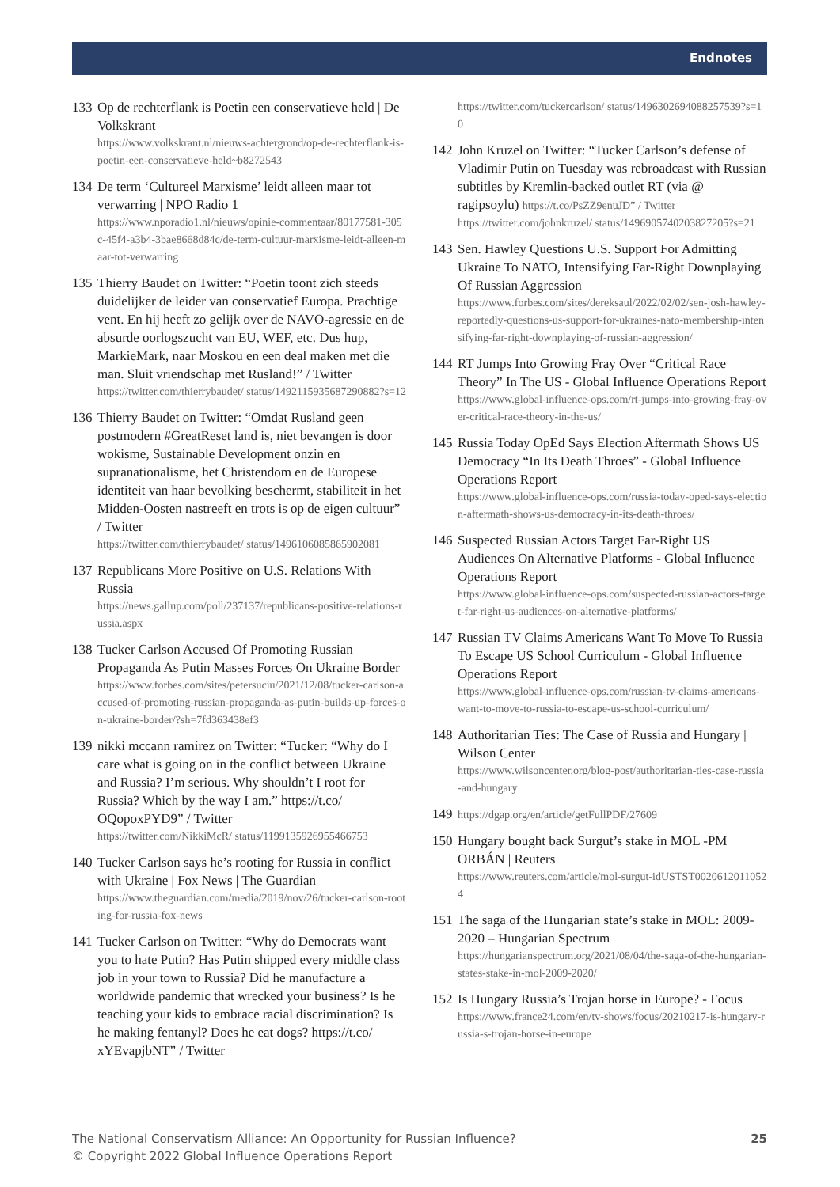Endnotes
133 Op de rechterflank is Poetin een conservatieve held | De Volkskrant
https://www.volkskrant.nl/nieuws-achtergrond/op-de-rechterflank-is-poetin-een-conservatieve-held~b8272543
134 De term ‘Cultureel Marxisme’ leidt alleen maar tot verwarring | NPO Radio 1
https://www.nporadio1.nl/nieuws/opinie-commentaar/80177581-305c-45f4-a3b4-3bae8668d84c/de-term-cultuur-marxisme-leidt-alleen-maar-tot-verwarring
135 Thierry Baudet on Twitter: “Poetin toont zich steeds duidelijker de leider van conservatief Europa. Prachtige vent. En hij heeft zo gelijk over de NAVO-agressie en de absurde oorlogszucht van EU, WEF, etc. Dus hup, MarkieMark, naar Moskou en een deal maken met die man. Sluit vriendschap met Rusland!” / Twitter
https://twitter.com/thierrybaudet/ status/1492115935687290882?s=12
136 Thierry Baudet on Twitter: “Omdat Rusland geen postmodern #GreatReset land is, niet bevangen is door wokisme, Sustainable Development onzin en supranationalisme, het Christendom en de Europese identiteit van haar bevolking beschermt, stabiliteit in het Midden-Oosten nastreeft en trots is op de eigen cultuur” / Twitter
https://twitter.com/thierrybaudet/ status/1496106085865902081
137 Republicans More Positive on U.S. Relations With Russia
https://news.gallup.com/poll/237137/republicans-positive-relations-russia.aspx
138 Tucker Carlson Accused Of Promoting Russian Propaganda As Putin Masses Forces On Ukraine Border
https://www.forbes.com/sites/petersuciu/2021/12/08/tucker-carlson-accused-of-promoting-russian-propaganda-as-putin-builds-up-forces-on-ukraine-border/?sh=7fd363438ef3
139 nikki mccann ramírez on Twitter: “Tucker: “Why do I care what is going on in the conflict between Ukraine and Russia? I’m serious. Why shouldn’t I root for Russia? Which by the way I am.” https://t.co/ OQopoxPYD9” / Twitter
https://twitter.com/NikkiMcR/ status/1199135926955466753
140 Tucker Carlson says he’s rooting for Russia in conflict with Ukraine | Fox News | The Guardian
https://www.theguardian.com/media/2019/nov/26/tucker-carlson-rooting-for-russia-fox-news
141 Tucker Carlson on Twitter: “Why do Democrats want you to hate Putin? Has Putin shipped every middle class job in your town to Russia? Did he manufacture a worldwide pandemic that wrecked your business? Is he teaching your kids to embrace racial discrimination? Is he making fentanyl? Does he eat dogs? https://t.co/ xYEvapjbNT” / Twitter
https://twitter.com/tuckercarlson/ status/1496302694088257539?s=10
142 John Kruzel on Twitter: “Tucker Carlson’s defense of Vladimir Putin on Tuesday was rebroadcast with Russian subtitles by Kremlin-backed outlet RT (via @ ragipsoylu) https://t.co/PsZZ9enuJD” / Twitter
https://twitter.com/johnkruzel/ status/1496905740203827205?s=21
143 Sen. Hawley Questions U.S. Support For Admitting Ukraine To NATO, Intensifying Far-Right Downplaying Of Russian Aggression
https://www.forbes.com/sites/dereksaul/2022/02/02/sen-josh-hawley-reportedly-questions-us-support-for-ukraines-nato-membership-intensifying-far-right-downplaying-of-russian-aggression/
144 RT Jumps Into Growing Fray Over “Critical Race Theory” In The US - Global Influence Operations Report
https://www.global-influence-ops.com/rt-jumps-into-growing-fray-over-critical-race-theory-in-the-us/
145 Russia Today OpEd Says Election Aftermath Shows US Democracy “In Its Death Throes” - Global Influence Operations Report
https://www.global-influence-ops.com/russia-today-oped-says-election-aftermath-shows-us-democracy-in-its-death-throes/
146 Suspected Russian Actors Target Far-Right US Audiences On Alternative Platforms - Global Influence Operations Report
https://www.global-influence-ops.com/suspected-russian-actors-target-far-right-us-audiences-on-alternative-platforms/
147 Russian TV Claims Americans Want To Move To Russia To Escape US School Curriculum - Global Influence Operations Report
https://www.global-influence-ops.com/russian-tv-claims-americans-want-to-move-to-russia-to-escape-us-school-curriculum/
148 Authoritarian Ties: The Case of Russia and Hungary | Wilson Center
https://www.wilsoncenter.org/blog-post/authoritarian-ties-case-russia-and-hungary
149
https://dgap.org/en/article/getFullPDF/27609
150 Hungary bought back Surgut’s stake in MOL -PM ORBÁN | Reuters
https://www.reuters.com/article/mol-surgut-idUSTST00206120110524
151 The saga of the Hungarian state’s stake in MOL: 2009-2020 – Hungarian Spectrum
https://hungarianspectrum.org/2021/08/04/the-saga-of-the-hungarian-states-stake-in-mol-2009-2020/
152 Is Hungary Russia’s Trojan horse in Europe? - Focus
https://www.france24.com/en/tv-shows/focus/20210217-is-hungary-russia-s-trojan-horse-in-europe
The National Conservatism Alliance: An Opportunity for Russian Influence?
© Copyright 2022 Global Influence Operations Report
25